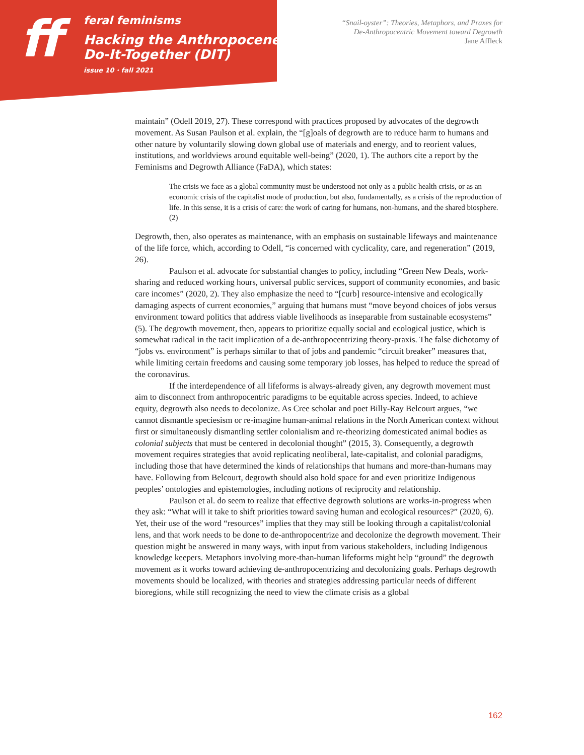ff
feral feminisms
Hacking the Anthropocene:
Do-It-Together (DIT)
issue 10 · fall 2021
“Snail-oyster”: Theories, Metaphors, and Praxes for
De-Anthropocentric Movement toward Degrowth
Jane Affleck
maintain” (Odell 2019, 27). These correspond with practices proposed by advocates of the degrowth movement. As Susan Paulson et al. explain, the “[g]oals of degrowth are to reduce harm to humans and other nature by voluntarily slowing down global use of materials and energy, and to reorient values, institutions, and worldviews around equitable well-being” (2020, 1). The authors cite a report by the Feminisms and Degrowth Alliance (FaDA), which states:
The crisis we face as a global community must be understood not only as a public health crisis, or as an economic crisis of the capitalist mode of production, but also, fundamentally, as a crisis of the reproduction of life. In this sense, it is a crisis of care: the work of caring for humans, non-humans, and the shared biosphere. (2)
Degrowth, then, also operates as maintenance, with an emphasis on sustainable lifeways and maintenance of the life force, which, according to Odell, “is concerned with cyclicality, care, and regeneration” (2019, 26).
Paulson et al. advocate for substantial changes to policy, including “Green New Deals, work-sharing and reduced working hours, universal public services, support of community economies, and basic care incomes” (2020, 2). They also emphasize the need to “[curb] resource-intensive and ecologically damaging aspects of current economies,” arguing that humans must “move beyond choices of jobs versus environment toward politics that address viable livelihoods as inseparable from sustainable ecosystems” (5). The degrowth movement, then, appears to prioritize equally social and ecological justice, which is somewhat radical in the tacit implication of a de-anthropocentrizing theory-praxis. The false dichotomy of “jobs vs. environment” is perhaps similar to that of jobs and pandemic “circuit breaker” measures that, while limiting certain freedoms and causing some temporary job losses, has helped to reduce the spread of the coronavirus.
If the interdependence of all lifeforms is always-already given, any degrowth movement must aim to disconnect from anthropocentric paradigms to be equitable across species. Indeed, to achieve equity, degrowth also needs to decolonize. As Cree scholar and poet Billy-Ray Belcourt argues, “we cannot dismantle speciesism or re-imagine human-animal relations in the North American context without first or simultaneously dismantling settler colonialism and re-theorizing domesticated animal bodies as colonial subjects that must be centered in decolonial thought” (2015, 3). Consequently, a degrowth movement requires strategies that avoid replicating neoliberal, late-capitalist, and colonial paradigms, including those that have determined the kinds of relationships that humans and more-than-humans may have. Following from Belcourt, degrowth should also hold space for and even prioritize Indigenous peoples’ ontologies and epistemologies, including notions of reciprocity and relationship.
Paulson et al. do seem to realize that effective degrowth solutions are works-in-progress when they ask: “What will it take to shift priorities toward saving human and ecological resources?” (2020, 6). Yet, their use of the word “resources” implies that they may still be looking through a capitalist/colonial lens, and that work needs to be done to de-anthropocentrize and decolonize the degrowth movement. Their question might be answered in many ways, with input from various stakeholders, including Indigenous knowledge keepers. Metaphors involving more-than-human lifeforms might help “ground” the degrowth movement as it works toward achieving de-anthropocentrizing and decolonizing goals. Perhaps degrowth movements should be localized, with theories and strategies addressing particular needs of different bioregions, while still recognizing the need to view the climate crisis as a global
162